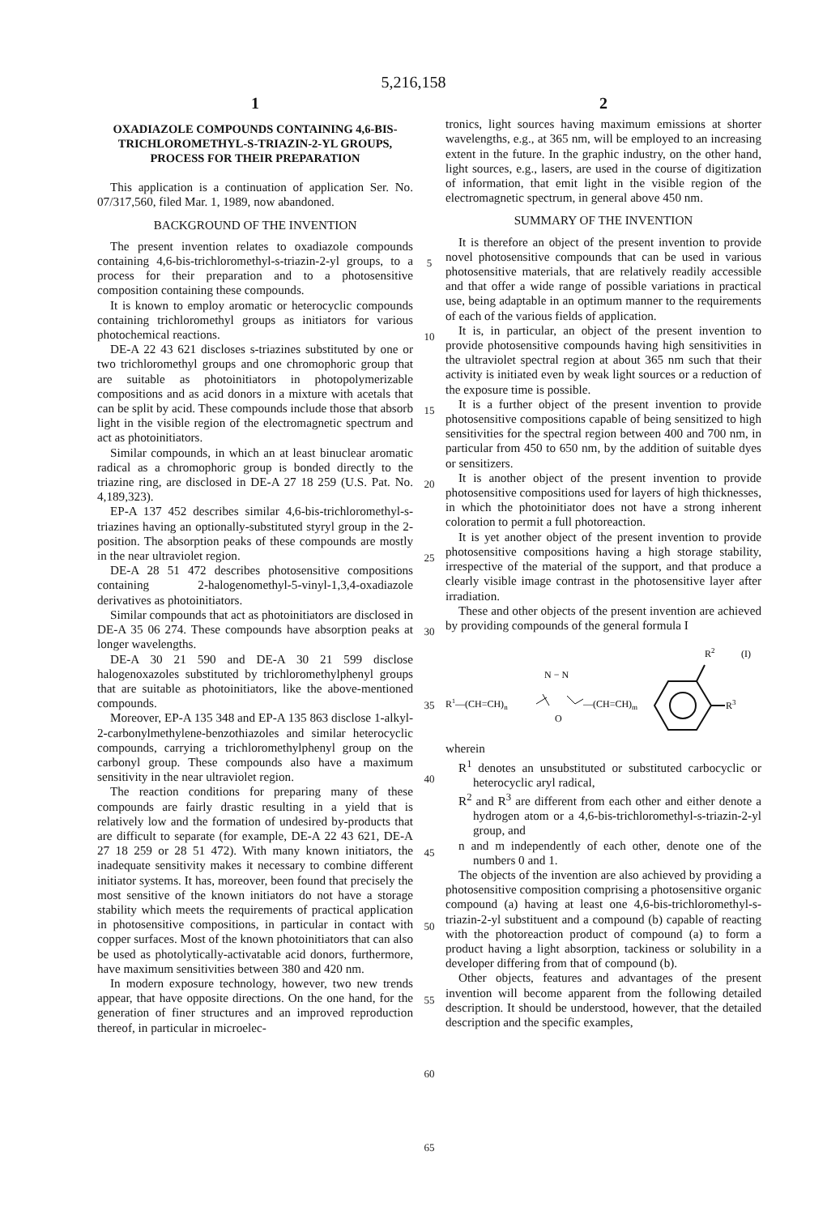5,216,158
1
OXADIAZOLE COMPOUNDS CONTAINING 4,6-BIS-TRICHLOROMETHYL-S-TRIAZIN-2-YL GROUPS, PROCESS FOR THEIR PREPARATION
This application is a continuation of application Ser. No. 07/317,560, filed Mar. 1, 1989, now abandoned.
BACKGROUND OF THE INVENTION
The present invention relates to oxadiazole compounds containing 4,6-bis-trichloromethyl-s-triazin-2-yl groups, to a process for their preparation and to a photosensitive composition containing these compounds.
It is known to employ aromatic or heterocyclic compounds containing trichloromethyl groups as initiators for various photochemical reactions.
DE-A 22 43 621 discloses s-triazines substituted by one or two trichloromethyl groups and one chromophoric group that are suitable as photoinitiators in photopolymerizable compositions and as acid donors in a mixture with acetals that can be split by acid. These compounds include those that absorb light in the visible region of the electromagnetic spectrum and act as photoinitiators.
Similar compounds, in which an at least binuclear aromatic radical as a chromophoric group is bonded directly to the triazine ring, are disclosed in DE-A 27 18 259 (U.S. Pat. No. 4,189,323).
EP-A 137 452 describes similar 4,6-bis-trichloromethyl-s-triazines having an optionally-substituted styryl group in the 2-position. The absorption peaks of these compounds are mostly in the near ultraviolet region.
DE-A 28 51 472 describes photosensitive compositions containing 2-halogenomethyl-5-vinyl-1,3,4-oxadiazole derivatives as photoinitiators.
Similar compounds that act as photoinitiators are disclosed in DE-A 35 06 274. These compounds have absorption peaks at longer wavelengths.
DE-A 30 21 590 and DE-A 30 21 599 disclose halogenoxazoles substituted by trichloromethylphenyl groups that are suitable as photoinitiators, like the above-mentioned compounds.
Moreover, EP-A 135 348 and EP-A 135 863 disclose 1-alkyl-2-carbonylmethylene-benzothiazoles and similar heterocyclic compounds, carrying a trichloromethylphenyl group on the carbonyl group. These compounds also have a maximum sensitivity in the near ultraviolet region.
The reaction conditions for preparing many of these compounds are fairly drastic resulting in a yield that is relatively low and the formation of undesired by-products that are difficult to separate (for example, DE-A 22 43 621, DE-A 27 18 259 or 28 51 472). With many known initiators, the inadequate sensitivity makes it necessary to combine different initiator systems. It has, moreover, been found that precisely the most sensitive of the known initiators do not have a storage stability which meets the requirements of practical application in photosensitive compositions, in particular in contact with copper surfaces. Most of the known photoinitiators that can also be used as photolytically-activatable acid donors, furthermore, have maximum sensitivities between 380 and 420 nm.
In modern exposure technology, however, two new trends appear, that have opposite directions. On the one hand, for the generation of finer structures and an improved reproduction thereof, in particular in microelec-
5
10
15
20
25
30
35
40
45
50
55
60
65
2
tronics, light sources having maximum emissions at shorter wavelengths, e.g., at 365 nm, will be employed to an increasing extent in the future. In the graphic industry, on the other hand, light sources, e.g., lasers, are used in the course of digitization of information, that emit light in the visible region of the electromagnetic spectrum, in general above 450 nm.
SUMMARY OF THE INVENTION
It is therefore an object of the present invention to provide novel photosensitive compounds that can be used in various photosensitive materials, that are relatively readily accessible and that offer a wide range of possible variations in practical use, being adaptable in an optimum manner to the requirements of each of the various fields of application.
It is, in particular, an object of the present invention to provide photosensitive compounds having high sensitivities in the ultraviolet spectral region at about 365 nm such that their activity is initiated even by weak light sources or a reduction of the exposure time is possible.
It is a further object of the present invention to provide photosensitive compositions capable of being sensitized to high sensitivities for the spectral region between 400 and 700 nm, in particular from 450 to 650 nm, by the addition of suitable dyes or sensitizers.
It is another object of the present invention to provide photosensitive compositions used for layers of high thicknesses, in which the photoinitiator does not have a strong inherent coloration to permit a full photoreaction.
It is yet another object of the present invention to provide photosensitive compositions having a high storage stability, irrespective of the material of the support, and that produce a clearly visible image contrast in the photosensitive layer after irradiation.
These and other objects of the present invention are achieved by providing compounds of the general formula I
R2
(I)
N − N
R1—(CH=CH)n
O
—(CH=CH)m
R3
wherein
R<sup>1</sup> denotes an unsubstituted or substituted carbocyclic or heterocyclic aryl radical,
R<sup>2</sup> and R<sup>3</sup> are different from each other and either denote a hydrogen atom or a 4,6-bis-trichloromethyl-s-triazin-2-yl group, and
n and m independently of each other, denote one of the numbers 0 and 1.
The objects of the invention are also achieved by providing a photosensitive composition comprising a photosensitive organic compound (a) having at least one 4,6-bis-trichloromethyl-s-triazin-2-yl substituent and a compound (b) capable of reacting with the photoreaction product of compound (a) to form a product having a light absorption, tackiness or solubility in a developer differing from that of compound (b).
Other objects, features and advantages of the present invention will become apparent from the following detailed description. It should be understood, however, that the detailed description and the specific examples,